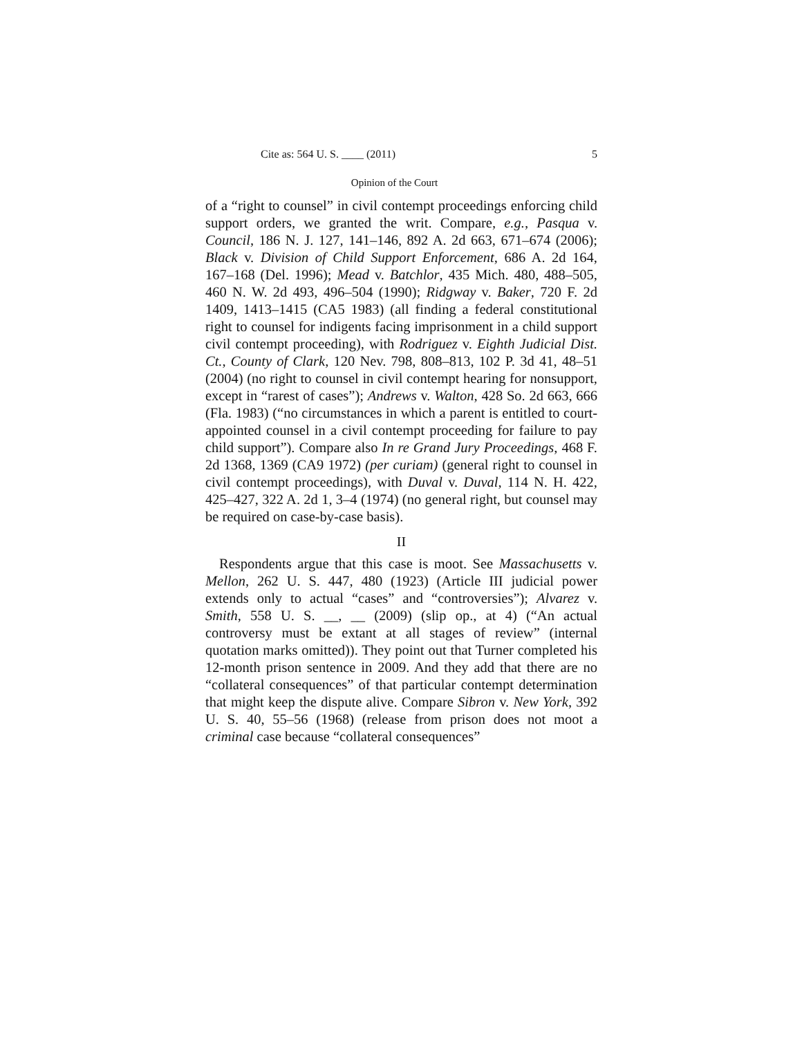Cite as: 564 U. S. ____ (2011) 5
Opinion of the Court
of a “right to counsel” in civil contempt proceedings enforcing child support orders, we granted the writ. Compare, e.g., Pasqua v. Council, 186 N. J. 127, 141–146, 892 A. 2d 663, 671–674 (2006); Black v. Division of Child Support Enforcement, 686 A. 2d 164, 167–168 (Del. 1996); Mead v. Batchlor, 435 Mich. 480, 488–505, 460 N. W. 2d 493, 496–504 (1990); Ridgway v. Baker, 720 F. 2d 1409, 1413–1415 (CA5 1983) (all finding a federal constitutional right to counsel for indigents facing imprisonment in a child support civil contempt proceeding), with Rodriguez v. Eighth Judicial Dist. Ct., County of Clark, 120 Nev. 798, 808–813, 102 P. 3d 41, 48–51 (2004) (no right to counsel in civil contempt hearing for nonsupport, except in “rarest of cases”); Andrews v. Walton, 428 So. 2d 663, 666 (Fla. 1983) (“no circumstances in which a parent is entitled to court-appointed counsel in a civil contempt proceeding for failure to pay child support”). Compare also In re Grand Jury Proceedings, 468 F. 2d 1368, 1369 (CA9 1972) (per curiam) (general right to counsel in civil contempt proceedings), with Duval v. Duval, 114 N. H. 422, 425–427, 322 A. 2d 1, 3–4 (1974) (no general right, but counsel may be required on case-by-case basis).
II
Respondents argue that this case is moot. See Massachusetts v. Mellon, 262 U. S. 447, 480 (1923) (Article III judicial power extends only to actual “cases” and “controversies”); Alvarez v. Smith, 558 U. S. __, __ (2009) (slip op., at 4) (“An actual controversy must be extant at all stages of review” (internal quotation marks omitted)). They point out that Turner completed his 12-month prison sentence in 2009. And they add that there are no “collateral consequences” of that particular contempt determination that might keep the dispute alive. Compare Sibron v. New York, 392 U. S. 40, 55–56 (1968) (release from prison does not moot a criminal case because “collateral consequences”